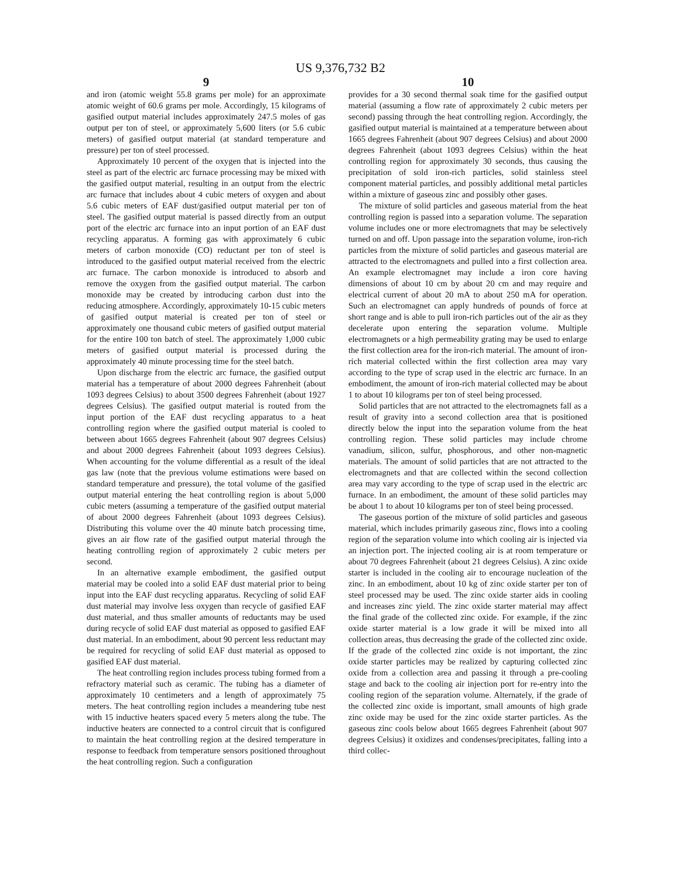US 9,376,732 B2
9
and iron (atomic weight 55.8 grams per mole) for an approximate atomic weight of 60.6 grams per mole. Accordingly, 15 kilograms of gasified output material includes approximately 247.5 moles of gas output per ton of steel, or approximately 5,600 liters (or 5.6 cubic meters) of gasified output material (at standard temperature and pressure) per ton of steel processed.
Approximately 10 percent of the oxygen that is injected into the steel as part of the electric arc furnace processing may be mixed with the gasified output material, resulting in an output from the electric arc furnace that includes about 4 cubic meters of oxygen and about 5.6 cubic meters of EAF dust/gasified output material per ton of steel. The gasified output material is passed directly from an output port of the electric arc furnace into an input portion of an EAF dust recycling apparatus. A forming gas with approximately 6 cubic meters of carbon monoxide (CO) reductant per ton of steel is introduced to the gasified output material received from the electric arc furnace. The carbon monoxide is introduced to absorb and remove the oxygen from the gasified output material. The carbon monoxide may be created by introducing carbon dust into the reducing atmosphere. Accordingly, approximately 10-15 cubic meters of gasified output material is created per ton of steel or approximately one thousand cubic meters of gasified output material for the entire 100 ton batch of steel. The approximately 1,000 cubic meters of gasified output material is processed during the approximately 40 minute processing time for the steel batch.
Upon discharge from the electric arc furnace, the gasified output material has a temperature of about 2000 degrees Fahrenheit (about 1093 degrees Celsius) to about 3500 degrees Fahrenheit (about 1927 degrees Celsius). The gasified output material is routed from the input portion of the EAF dust recycling apparatus to a heat controlling region where the gasified output material is cooled to between about 1665 degrees Fahrenheit (about 907 degrees Celsius) and about 2000 degrees Fahrenheit (about 1093 degrees Celsius). When accounting for the volume differential as a result of the ideal gas law (note that the previous volume estimations were based on standard temperature and pressure), the total volume of the gasified output material entering the heat controlling region is about 5,000 cubic meters (assuming a temperature of the gasified output material of about 2000 degrees Fahrenheit (about 1093 degrees Celsius). Distributing this volume over the 40 minute batch processing time, gives an air flow rate of the gasified output material through the heating controlling region of approximately 2 cubic meters per second.
In an alternative example embodiment, the gasified output material may be cooled into a solid EAF dust material prior to being input into the EAF dust recycling apparatus. Recycling of solid EAF dust material may involve less oxygen than recycle of gasified EAF dust material, and thus smaller amounts of reductants may be used during recycle of solid EAF dust material as opposed to gasified EAF dust material. In an embodiment, about 90 percent less reductant may be required for recycling of solid EAF dust material as opposed to gasified EAF dust material.
The heat controlling region includes process tubing formed from a refractory material such as ceramic. The tubing has a diameter of approximately 10 centimeters and a length of approximately 75 meters. The heat controlling region includes a meandering tube nest with 15 inductive heaters spaced every 5 meters along the tube. The inductive heaters are connected to a control circuit that is configured to maintain the heat controlling region at the desired temperature in response to feedback from temperature sensors positioned throughout the heat controlling region. Such a configuration
10
provides for a 30 second thermal soak time for the gasified output material (assuming a flow rate of approximately 2 cubic meters per second) passing through the heat controlling region. Accordingly, the gasified output material is maintained at a temperature between about 1665 degrees Fahrenheit (about 907 degrees Celsius) and about 2000 degrees Fahrenheit (about 1093 degrees Celsius) within the heat controlling region for approximately 30 seconds, thus causing the precipitation of sold iron-rich particles, solid stainless steel component material particles, and possibly additional metal particles within a mixture of gaseous zinc and possibly other gases.
The mixture of solid particles and gaseous material from the heat controlling region is passed into a separation volume. The separation volume includes one or more electromagnets that may be selectively turned on and off. Upon passage into the separation volume, iron-rich particles from the mixture of solid particles and gaseous material are attracted to the electromagnets and pulled into a first collection area. An example electromagnet may include a iron core having dimensions of about 10 cm by about 20 cm and may require and electrical current of about 20 mA to about 250 mA for operation. Such an electromagnet can apply hundreds of pounds of force at short range and is able to pull iron-rich particles out of the air as they decelerate upon entering the separation volume. Multiple electromagnets or a high permeability grating may be used to enlarge the first collection area for the iron-rich material. The amount of iron-rich material collected within the first collection area may vary according to the type of scrap used in the electric arc furnace. In an embodiment, the amount of iron-rich material collected may be about 1 to about 10 kilograms per ton of steel being processed.
Solid particles that are not attracted to the electromagnets fall as a result of gravity into a second collection area that is positioned directly below the input into the separation volume from the heat controlling region. These solid particles may include chrome vanadium, silicon, sulfur, phosphorous, and other non-magnetic materials. The amount of solid particles that are not attracted to the electromagnets and that are collected within the second collection area may vary according to the type of scrap used in the electric arc furnace. In an embodiment, the amount of these solid particles may be about 1 to about 10 kilograms per ton of steel being processed.
The gaseous portion of the mixture of solid particles and gaseous material, which includes primarily gaseous zinc, flows into a cooling region of the separation volume into which cooling air is injected via an injection port. The injected cooling air is at room temperature or about 70 degrees Fahrenheit (about 21 degrees Celsius). A zinc oxide starter is included in the cooling air to encourage nucleation of the zinc. In an embodiment, about 10 kg of zinc oxide starter per ton of steel processed may be used. The zinc oxide starter aids in cooling and increases zinc yield. The zinc oxide starter material may affect the final grade of the collected zinc oxide. For example, if the zinc oxide starter material is a low grade it will be mixed into all collection areas, thus decreasing the grade of the collected zinc oxide. If the grade of the collected zinc oxide is not important, the zinc oxide starter particles may be realized by capturing collected zinc oxide from a collection area and passing it through a pre-cooling stage and back to the cooling air injection port for re-entry into the cooling region of the separation volume. Alternately, if the grade of the collected zinc oxide is important, small amounts of high grade zinc oxide may be used for the zinc oxide starter particles. As the gaseous zinc cools below about 1665 degrees Fahrenheit (about 907 degrees Celsius) it oxidizes and condenses/precipitates, falling into a third collec-